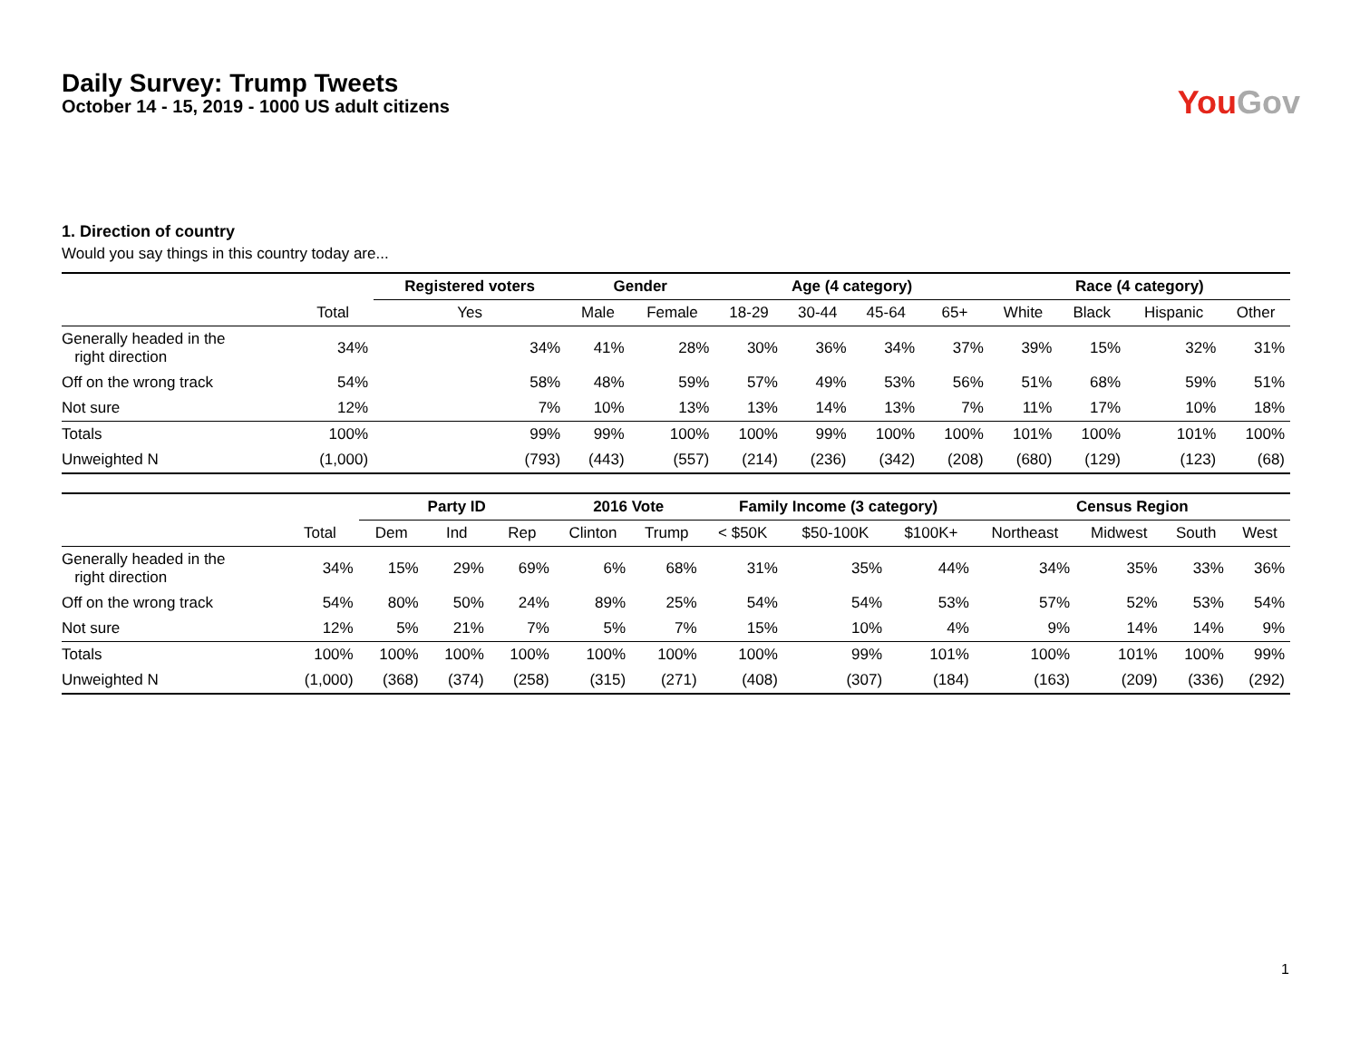Daily Survey: Trump Tweets
October 14 - 15, 2019 - 1000 US adult citizens
You Gov
1. Direction of country
Would you say things in this country today are...
| | | Registered voters | Gender | | Age (4 category) | | | | Race (4 category) | | | |
| --- | --- | --- | --- | --- | --- | --- | --- | --- | --- | --- | --- | --- |
| | Total | Yes | Male | Female | 18-29 | 30-44 | 45-64 | 65+ | White | Black | Hispanic | Other |
| Generally headed in the right direction | 34% | 34% | 41% | 28% | 30% | 36% | 34% | 37% | 39% | 15% | 32% | 31% |
| Off on the wrong track | 54% | 58% | 48% | 59% | 57% | 49% | 53% | 56% | 51% | 68% | 59% | 51% |
| Not sure | 12% | 7% | 10% | 13% | 13% | 14% | 13% | 7% | 11% | 17% | 10% | 18% |
| Totals | 100% | 99% | 99% | 100% | 100% | 99% | 100% | 100% | 101% | 100% | 101% | 100% |
| Unweighted N | (1,000) | (793) | (443) | (557) | (214) | (236) | (342) | (208) | (680) | (129) | (123) | (68) |
| | | Party ID | | | 2016 Vote | | Family Income (3 category) | | | Census Region | | | |
| --- | --- | --- | --- | --- | --- | --- | --- | --- | --- | --- | --- | --- | --- |
| | Total | Dem | Ind | Rep | Clinton | Trump | < $50K | $50-100K | $100K+ | Northeast | Midwest | South | West |
| Generally headed in the right direction | 34% | 15% | 29% | 69% | 6% | 68% | 31% | 35% | 44% | 34% | 35% | 33% | 36% |
| Off on the wrong track | 54% | 80% | 50% | 24% | 89% | 25% | 54% | 54% | 53% | 57% | 52% | 53% | 54% |
| Not sure | 12% | 5% | 21% | 7% | 5% | 7% | 15% | 10% | 4% | 9% | 14% | 14% | 9% |
| Totals | 100% | 100% | 100% | 100% | 100% | 100% | 100% | 99% | 101% | 100% | 101% | 100% | 99% |
| Unweighted N | (1,000) | (368) | (374) | (258) | (315) | (271) | (408) | (307) | (184) | (163) | (209) | (336) | (292) |
1